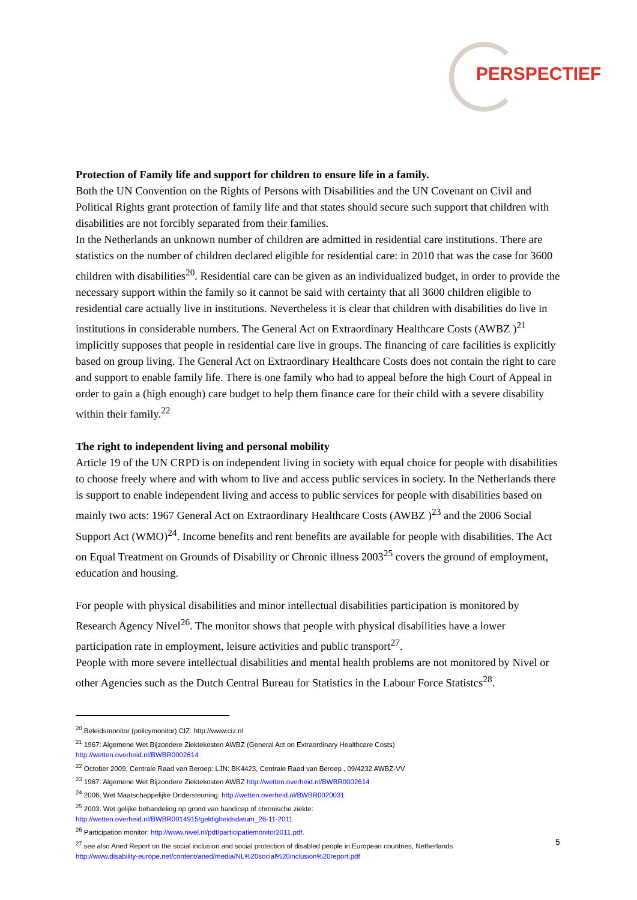PERSPECTIEF
Protection of Family life and support for children to ensure life in a family.
Both the UN Convention on the Rights of Persons with Disabilities and the UN Covenant on Civil and Political Rights grant protection of family life and that states should secure such support that children with disabilities are not forcibly separated from their families.
In the Netherlands an unknown number of children are admitted in residential care institutions. There are statistics on the number of children declared eligible for residential care: in 2010 that was the case for 3600 children with disabilities<sup>20</sup>. Residential care can be given as an individualized budget, in order to provide the necessary support within the family so it cannot be said with certainty that all 3600 children eligible to residential care actually live in institutions. Nevertheless it is clear that children with disabilities do live in institutions in considerable numbers. The General Act on Extraordinary Healthcare Costs (AWBZ )<sup>21</sup> implicitly supposes that people in residential care live in groups. The financing of care facilities is explicitly based on group living. The General Act on Extraordinary Healthcare Costs does not contain the right to care and support to enable family life. There is one family who had to appeal before the high Court of Appeal in order to gain a (high enough) care budget to help them finance care for their child with a severe disability within their family.<sup>22</sup>
The right to independent living and personal mobility
Article 19 of the UN CRPD is on independent living in society with equal choice for people with disabilities to choose freely where and with whom to live and access public services in society. In the Netherlands there is support to enable independent living and access to public services for people with disabilities based on mainly two acts: 1967 General Act on Extraordinary Healthcare Costs (AWBZ )<sup>23</sup> and the 2006 Social Support Act (WMO)<sup>24</sup>. Income benefits and rent benefits are available for people with disabilities. The Act on Equal Treatment on Grounds of Disability or Chronic illness 2003<sup>25</sup> covers the ground of employment, education and housing.
For people with physical disabilities and minor intellectual disabilities participation is monitored by Research Agency Nivel<sup>26</sup>. The monitor shows that people with physical disabilities have a lower participation rate in employment, leisure activities and public transport<sup>27</sup>.
People with more severe intellectual disabilities and mental health problems are not monitored by Nivel or other Agencies such as the Dutch Central Bureau for Statistics in the Labour Force Statistcs<sup>28</sup>.
<sup>20</sup> Beleidsmonitor (policymonitor) CIZ: http://www.ciz.nl
<sup>21</sup> 1967: Algemene Wet Bijzondere Ziektekosten AWBZ (General Act on Extraordinary Healthcare Costs)
http://wetten.overheid.nl/BWBR0002614
<sup>22</sup> October 2009, Centrale Raad van Beroep: LJN: BK4423, Centrale Raad van Beroep , 09/4232 AWBZ-VV
<sup>23</sup> 1967: Algemene Wet Bijzondere Ziektekosten AWBZ http://wetten.overheid.nl/BWBR0002614
<sup>24</sup> 2006, Wet Maatschappelijke Ondersteuning: http://wetten.overheid.nl/BWBR0020031
<sup>25</sup> 2003: Wet gelijke behandeling op grond van handicap of chronische ziekte:
http://wetten.overheid.nl/BWBR0014915/geldigheidsdatum_26-11-2011
<sup>26</sup> Participation monitor: http://www.nivel.nl/pdf/participatiemonitor2011.pdf.
<sup>27</sup> see also Aned Report on the social inclusion and social protection of disabled people in European countries, Netherlands
http://www.disability-europe.net/content/aned/media/NL%20social%20inclusion%20report.pdf
5